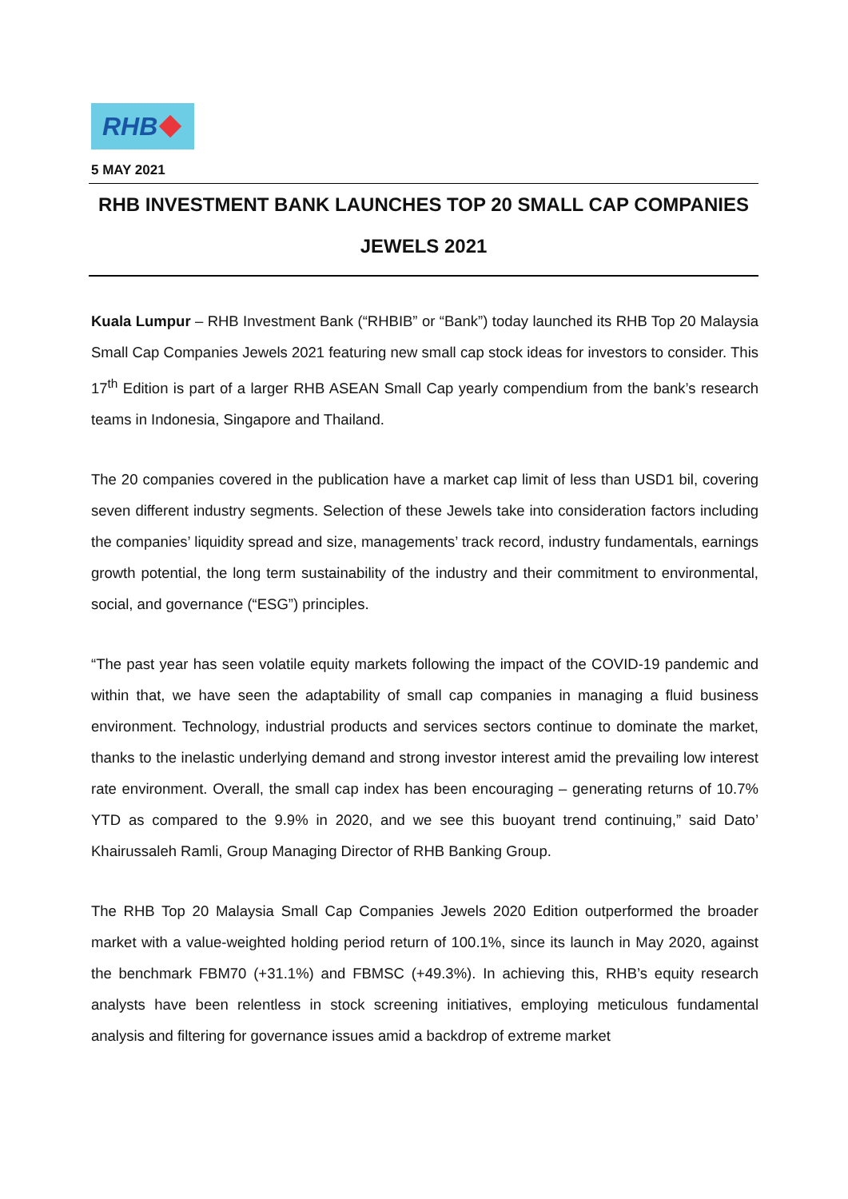RHB
5 MAY 2021
RHB INVESTMENT BANK LAUNCHES TOP 20 SMALL CAP COMPANIES
JEWELS 2021
Kuala Lumpur – RHB Investment Bank (“RHBIB” or “Bank”) today launched its RHB Top 20 Malaysia Small Cap Companies Jewels 2021 featuring new small cap stock ideas for investors to consider. This 17<sup>th</sup> Edition is part of a larger RHB ASEAN Small Cap yearly compendium from the bank’s research teams in Indonesia, Singapore and Thailand.
The 20 companies covered in the publication have a market cap limit of less than USD1 bil, covering seven different industry segments. Selection of these Jewels take into consideration factors including the companies’ liquidity spread and size, managements’ track record, industry fundamentals, earnings growth potential, the long term sustainability of the industry and their commitment to environmental, social, and governance (“ESG”) principles.
“The past year has seen volatile equity markets following the impact of the COVID-19 pandemic and within that, we have seen the adaptability of small cap companies in managing a fluid business environment. Technology, industrial products and services sectors continue to dominate the market, thanks to the inelastic underlying demand and strong investor interest amid the prevailing low interest rate environment. Overall, the small cap index has been encouraging – generating returns of 10.7% YTD as compared to the 9.9% in 2020, and we see this buoyant trend continuing,” said Dato’ Khairussaleh Ramli, Group Managing Director of RHB Banking Group.
The RHB Top 20 Malaysia Small Cap Companies Jewels 2020 Edition outperformed the broader market with a value-weighted holding period return of 100.1%, since its launch in May 2020, against the benchmark FBM70 (+31.1%) and FBMSC (+49.3%). In achieving this, RHB’s equity research analysts have been relentless in stock screening initiatives, employing meticulous fundamental analysis and filtering for governance issues amid a backdrop of extreme market